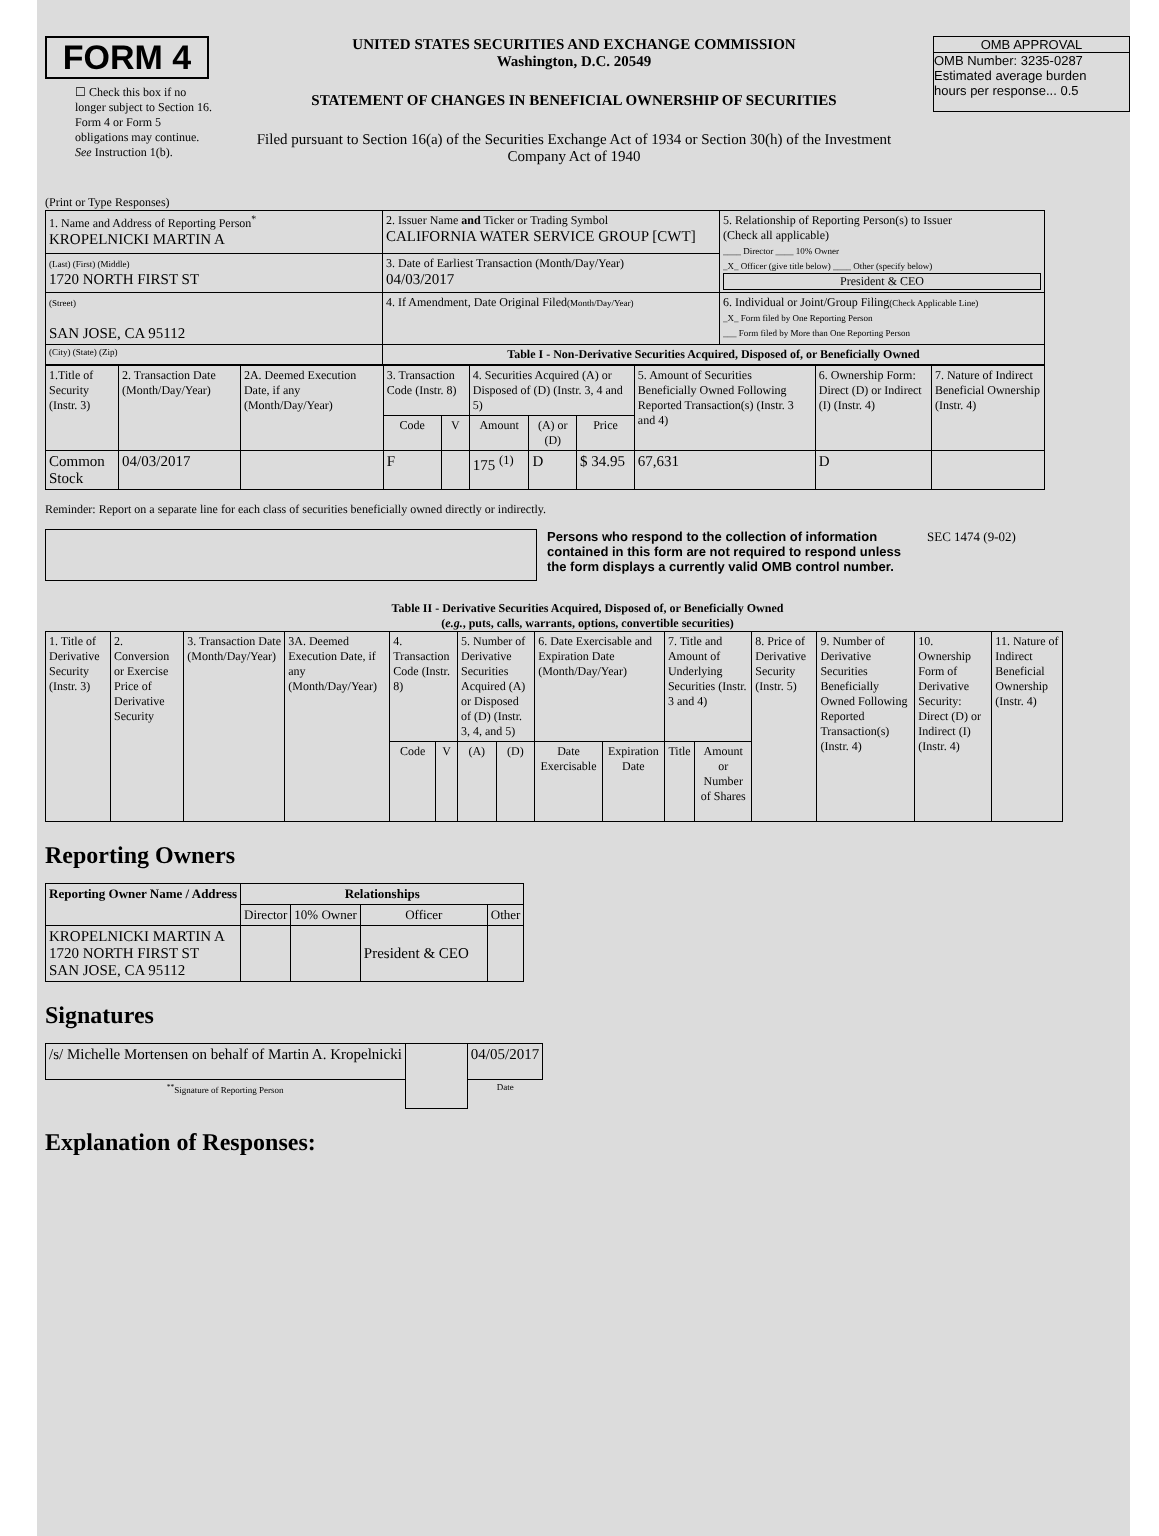FORM 4
☐ Check this box if no longer subject to Section 16. Form 4 or Form 5 obligations may continue. See Instruction 1(b).
UNITED STATES SECURITIES AND EXCHANGE COMMISSION
Washington, D.C. 20549
STATEMENT OF CHANGES IN BENEFICIAL OWNERSHIP OF SECURITIES
Filed pursuant to Section 16(a) of the Securities Exchange Act of 1934 or Section 30(h) of the Investment Company Act of 1940
OMB APPROVAL
OMB Number: 3235-0287
Estimated average burden
hours per response... 0.5
(Print or Type Responses)
| 1. Name and Address of Reporting Person<sup>*</sup> KROPELNICKI MARTIN A | 2. Issuer Name and Ticker or Trading Symbol CALIFORNIA WATER SERVICE GROUP [CWT] | 5. Relationship of Reporting Person(s) to Issuer (Check all applicable) ____ Director ____ 10% Owner _X_ Officer (give title below) ____ Other (specify below) President & CEO |
| (Last) (First) (Middle) 1720 NORTH FIRST ST | 3. Date of Earliest Transaction (Month/Day/Year) 04/03/2017 | |
| (Street) SAN JOSE, CA 95112 | 4. If Amendment, Date Original Filed (Month/Day/Year) | 6. Individual or Joint/Group Filing (Check Applicable Line) _X_ Form filed by One Reporting Person ___ Form filed by More than One Reporting Person |
| (City) (State) (Zip) | Table I - Non-Derivative Securities Acquired, Disposed of, or Beneficially Owned | |
| 1.Title of Security (Instr. 3) | 2. Transaction Date (Month/Day/Year) | 2A. Deemed Execution Date, if any (Month/Day/Year) | 3. Transaction Code (Instr. 8) | | 4. Securities Acquired (A) or Disposed of (D) (Instr. 3, 4 and 5) | | | 5. Amount of Securities Beneficially Owned Following Reported Transaction(s) (Instr. 3 and 4) | 6. Ownership Form: Direct (D) or Indirect (I) (Instr. 4) | 7. Nature of Indirect Beneficial Ownership (Instr. 4) |
| | | | Code | V | Amount | (A) or (D) | Price | | | |
| Common Stock | 04/03/2017 | | F | | 175 <sup>(1)</sup> | D | $ 34.95 | 67,631 | D | |
Reminder: Report on a separate line for each class of securities beneficially owned directly or indirectly.
Persons who respond to the collection of information contained in this form are not required to respond unless the form displays a currently valid OMB control number.
SEC 1474 (9-02)
Table II - Derivative Securities Acquired, Disposed of, or Beneficially Owned
(e.g., puts, calls, warrants, options, convertible securities)
| 1. Title of Derivative Security (Instr. 3) | 2. Conversion or Exercise Price of Derivative Security | 3. Transaction Date (Month/Day/Year) | 3A. Deemed Execution Date, if any (Month/Day/Year) | 4. Transaction Code (Instr. 8) | | 5. Number of Derivative Securities Acquired (A) or Disposed of (D) (Instr. 3, 4, and 5) | | 6. Date Exercisable and Expiration Date (Month/Day/Year) | | 7. Title and Amount of Underlying Securities (Instr. 3 and 4) | | 8. Price of Derivative Security (Instr. 5) | 9. Number of Derivative Securities Beneficially Owned Following Reported Transaction(s) (Instr. 4) | 10. Ownership Form of Derivative Security: Direct (D) or Indirect (I) (Instr. 4) | 11. Nature of Indirect Beneficial Ownership (Instr. 4) |
| | | | | Code | V | (A) | (D) | Date Exercisable | Expiration Date | Title | Amount or Number of Shares | | | | |
Reporting Owners
| Reporting Owner Name / Address | Relationships | | | |
| --- | --- | --- | --- | --- |
| | Director | 10% Owner | Officer | Other |
| KROPELNICKI MARTIN A 1720 NORTH FIRST ST SAN JOSE, CA 95112 | | | President & CEO | |
Signatures
| /s/ Michelle Mortensen on behalf of Martin A. Kropelnicki | | 04/05/2017 |
| <sup>**</sup> Signature of Reporting Person | | Date |
Explanation of Responses: